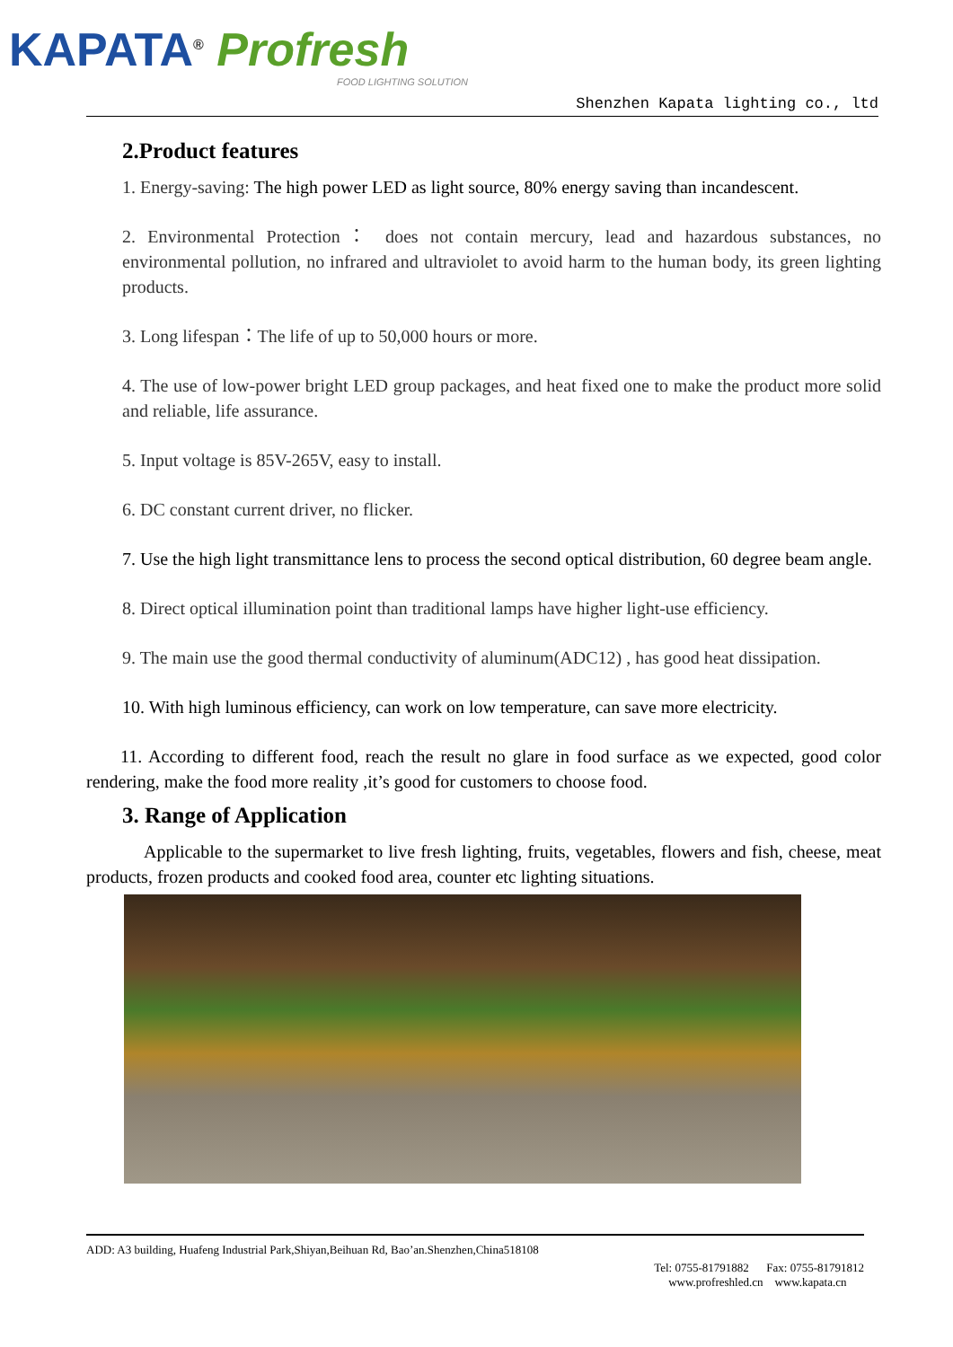KAPATA<sup>®</sup> Profresh
FOOD LIGHTING SOLUTION
Shenzhen Kapata lighting co., ltd
2.Product features
1. Energy-saving: The high power LED as light source, 80% energy saving than incandescent.
2. Environmental Protection： does not contain mercury, lead and hazardous substances, no environmental pollution, no infrared and ultraviolet to avoid harm to the human body, its green lighting products.
3. Long lifespan：The life of up to 50,000 hours or more.
4. The use of low-power bright LED group packages, and heat fixed one to make the product more solid and reliable, life assurance.
5. Input voltage is 85V-265V, easy to install.
6. DC constant current driver, no flicker.
7. Use the high light transmittance lens to process the second optical distribution, 60 degree beam angle.
8. Direct optical illumination point than traditional lamps have higher light-use efficiency.
9. The main use the good thermal conductivity of aluminum(ADC12) , has good heat dissipation.
10. With high luminous efficiency, can work on low temperature, can save more electricity.
11. According to different food, reach the result no glare in food surface as we expected, good color rendering, make the food more reality ,it’s good for customers to choose food.
3. Range of Application
Applicable to the supermarket to live fresh lighting, fruits, vegetables, flowers and fish, cheese, meat products, frozen products and cooked food area, counter etc lighting situations.
ADD: A3 building, Huafeng Industrial Park,Shiyan,Beihuan Rd, Bao’an.Shenzhen,China518108
Tel: 0755-81791882 Fax: 0755-81791812
www.profreshled.cn www.kapata.cn